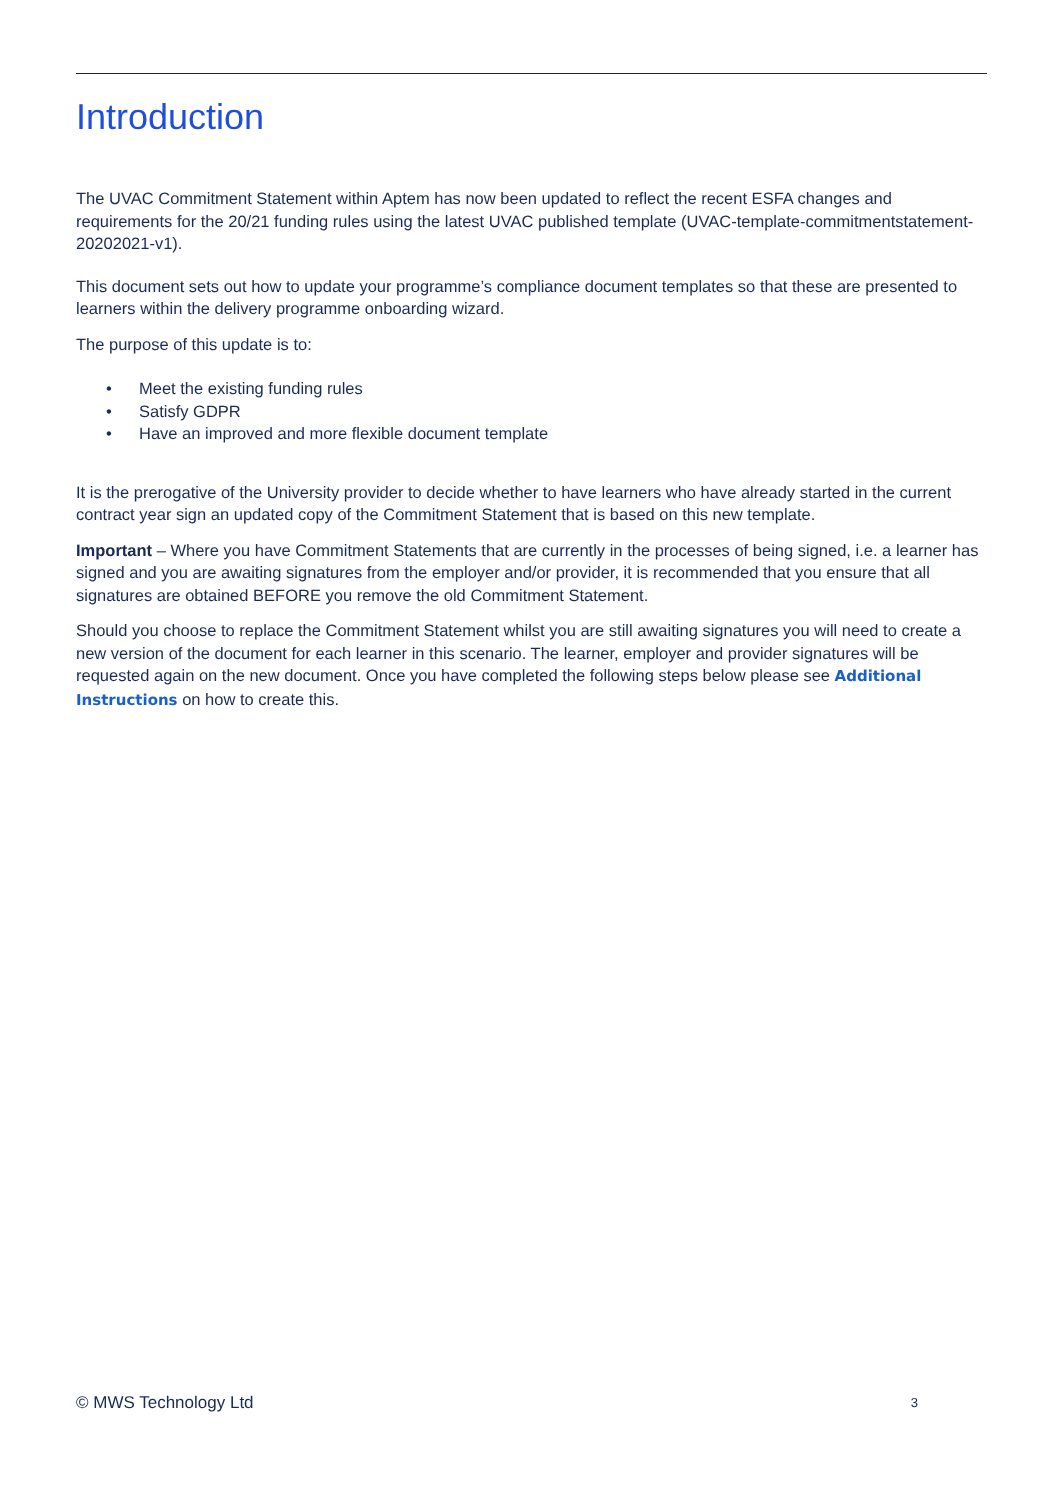Introduction
The UVAC Commitment Statement within Aptem has now been updated to reflect the recent ESFA changes and requirements for the 20/21 funding rules using the latest UVAC published template (UVAC-template-commitmentstatement-20202021-v1).
This document sets out how to update your programme’s compliance document templates so that these are presented to learners within the delivery programme onboarding wizard.
The purpose of this update is to:
• Meet the existing funding rules
• Satisfy GDPR
• Have an improved and more flexible document template
It is the prerogative of the University provider to decide whether to have learners who have already started in the current contract year sign an updated copy of the Commitment Statement that is based on this new template.
Important – Where you have Commitment Statements that are currently in the processes of being signed, i.e. a learner has signed and you are awaiting signatures from the employer and/or provider, it is recommended that you ensure that all signatures are obtained BEFORE you remove the old Commitment Statement.
Should you choose to replace the Commitment Statement whilst you are still awaiting signatures you will need to create a new version of the document for each learner in this scenario. The learner, employer and provider signatures will be requested again on the new document. Once you have completed the following steps below please see Additional Instructions on how to create this.
© MWS Technology Ltd 3